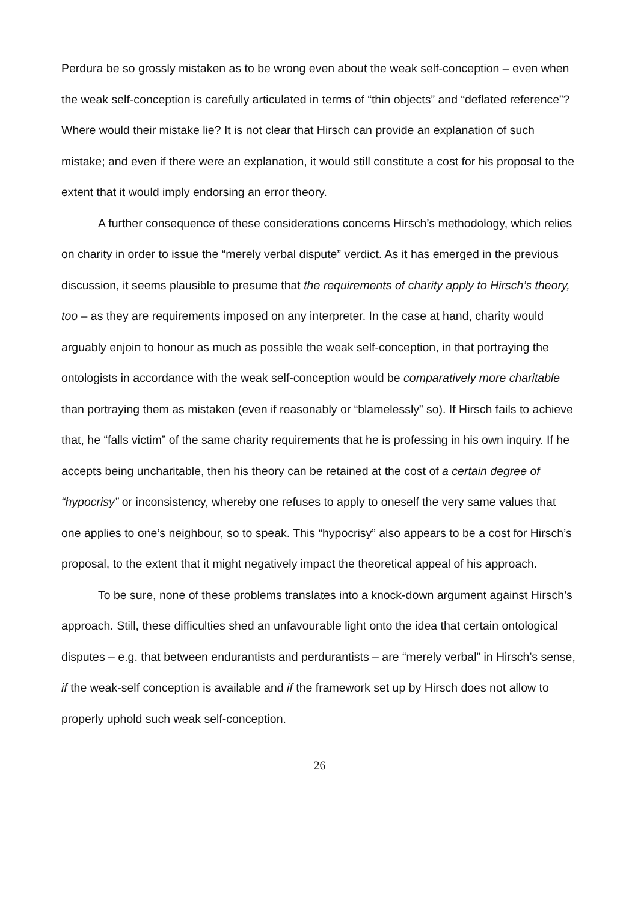Perdura be so grossly mistaken as to be wrong even about the weak self-conception – even when the weak self-conception is carefully articulated in terms of “thin objects” and “deflated reference”? Where would their mistake lie? It is not clear that Hirsch can provide an explanation of such mistake; and even if there were an explanation, it would still constitute a cost for his proposal to the extent that it would imply endorsing an error theory.
A further consequence of these considerations concerns Hirsch’s methodology, which relies on charity in order to issue the “merely verbal dispute” verdict. As it has emerged in the previous discussion, it seems plausible to presume that the requirements of charity apply to Hirsch’s theory, too – as they are requirements imposed on any interpreter. In the case at hand, charity would arguably enjoin to honour as much as possible the weak self-conception, in that portraying the ontologists in accordance with the weak self-conception would be comparatively more charitable than portraying them as mistaken (even if reasonably or “blamelessly” so). If Hirsch fails to achieve that, he “falls victim” of the same charity requirements that he is professing in his own inquiry. If he accepts being uncharitable, then his theory can be retained at the cost of a certain degree of “hypocrisy” or inconsistency, whereby one refuses to apply to oneself the very same values that one applies to one’s neighbour, so to speak. This “hypocrisy” also appears to be a cost for Hirsch’s proposal, to the extent that it might negatively impact the theoretical appeal of his approach.
To be sure, none of these problems translates into a knock-down argument against Hirsch’s approach. Still, these difficulties shed an unfavourable light onto the idea that certain ontological disputes – e.g. that between endurantists and perdurantists – are “merely verbal” in Hirsch’s sense, if the weak-self conception is available and if the framework set up by Hirsch does not allow to properly uphold such weak self-conception.
26